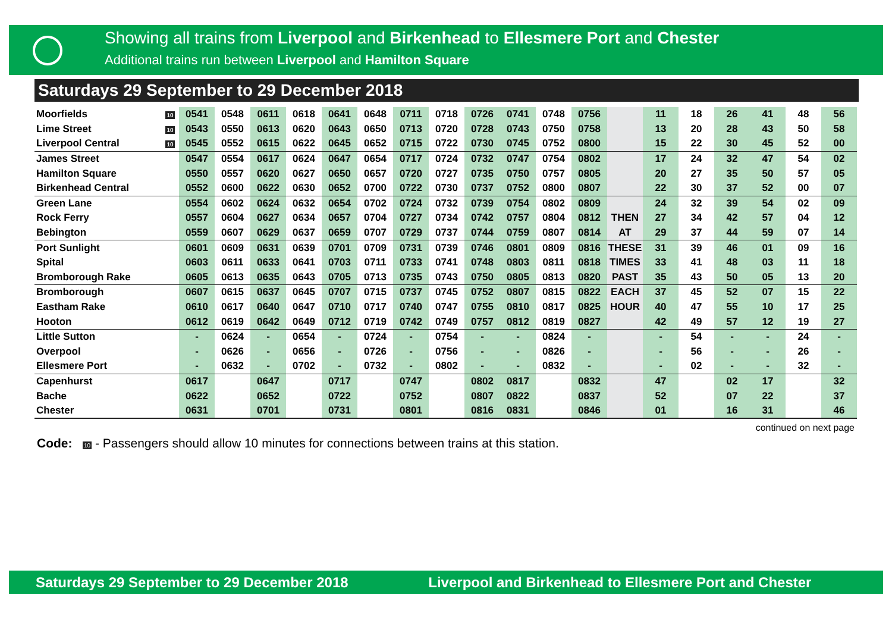Showing all trains from Liverpool and Birkenhead to Ellesmere Port and Chester
Additional trains run between Liverpool and Hamilton Square
Saturdays 29 September to 29 December 2018
| Moorfields | 10 | 0541 | 0548 | 0611 | 0618 | 0641 | 0648 | 0711 | 0718 | 0726 | 0741 | 0748 | 0756 | | 11 | 18 | 26 | 41 | 48 | 56 |
| Lime Street | 10 | 0543 | 0550 | 0613 | 0620 | 0643 | 0650 | 0713 | 0720 | 0728 | 0743 | 0750 | 0758 | | 13 | 20 | 28 | 43 | 50 | 58 |
| Liverpool Central | 10 | 0545 | 0552 | 0615 | 0622 | 0645 | 0652 | 0715 | 0722 | 0730 | 0745 | 0752 | 0800 | | 15 | 22 | 30 | 45 | 52 | 00 |
| James Street | | 0547 | 0554 | 0617 | 0624 | 0647 | 0654 | 0717 | 0724 | 0732 | 0747 | 0754 | 0802 | | 17 | 24 | 32 | 47 | 54 | 02 |
| Hamilton Square | | 0550 | 0557 | 0620 | 0627 | 0650 | 0657 | 0720 | 0727 | 0735 | 0750 | 0757 | 0805 | | 20 | 27 | 35 | 50 | 57 | 05 |
| Birkenhead Central | | 0552 | 0600 | 0622 | 0630 | 0652 | 0700 | 0722 | 0730 | 0737 | 0752 | 0800 | 0807 | | 22 | 30 | 37 | 52 | 00 | 07 |
| Green Lane | | 0554 | 0602 | 0624 | 0632 | 0654 | 0702 | 0724 | 0732 | 0739 | 0754 | 0802 | 0809 | | 24 | 32 | 39 | 54 | 02 | 09 |
| Rock Ferry | | 0557 | 0604 | 0627 | 0634 | 0657 | 0704 | 0727 | 0734 | 0742 | 0757 | 0804 | 0812 | THEN | 27 | 34 | 42 | 57 | 04 | 12 |
| Bebington | | 0559 | 0607 | 0629 | 0637 | 0659 | 0707 | 0729 | 0737 | 0744 | 0759 | 0807 | 0814 | AT | 29 | 37 | 44 | 59 | 07 | 14 |
| Port Sunlight | | 0601 | 0609 | 0631 | 0639 | 0701 | 0709 | 0731 | 0739 | 0746 | 0801 | 0809 | 0816 | THESE | 31 | 39 | 46 | 01 | 09 | 16 |
| Spital | | 0603 | 0611 | 0633 | 0641 | 0703 | 0711 | 0733 | 0741 | 0748 | 0803 | 0811 | 0818 | TIMES | 33 | 41 | 48 | 03 | 11 | 18 |
| Bromborough Rake | | 0605 | 0613 | 0635 | 0643 | 0705 | 0713 | 0735 | 0743 | 0750 | 0805 | 0813 | 0820 | PAST | 35 | 43 | 50 | 05 | 13 | 20 |
| Bromborough | | 0607 | 0615 | 0637 | 0645 | 0707 | 0715 | 0737 | 0745 | 0752 | 0807 | 0815 | 0822 | EACH | 37 | 45 | 52 | 07 | 15 | 22 |
| Eastham Rake | | 0610 | 0617 | 0640 | 0647 | 0710 | 0717 | 0740 | 0747 | 0755 | 0810 | 0817 | 0825 | HOUR | 40 | 47 | 55 | 10 | 17 | 25 |
| Hooton | | 0612 | 0619 | 0642 | 0649 | 0712 | 0719 | 0742 | 0749 | 0757 | 0812 | 0819 | 0827 | | 42 | 49 | 57 | 12 | 19 | 27 |
| Little Sutton | | - | 0624 | - | 0654 | - | 0724 | - | 0754 | - | - | 0824 | - | | - | 54 | - | - | 24 | - |
| Overpool | | - | 0626 | - | 0656 | - | 0726 | - | 0756 | - | - | 0826 | - | | - | 56 | - | - | 26 | - |
| Ellesmere Port | | - | 0632 | - | 0702 | - | 0732 | - | 0802 | - | - | 0832 | - | | - | 02 | - | - | 32 | - |
| Capenhurst | | 0617 | | 0647 | | 0717 | | 0747 | | 0802 | 0817 | | 0832 | | 47 | | 02 | 17 | | 32 |
| Bache | | 0622 | | 0652 | | 0722 | | 0752 | | 0807 | 0822 | | 0837 | | 52 | | 07 | 22 | | 37 |
| Chester | | 0631 | | 0701 | | 0731 | | 0801 | | 0816 | 0831 | | 0846 | | 01 | | 16 | 31 | | 46 |
continued on next page
Code: 10 - Passengers should allow 10 minutes for connections between trains at this station.
Saturdays 29 September to 29 December 2018 Liverpool and Birkenhead to Ellesmere Port and Chester